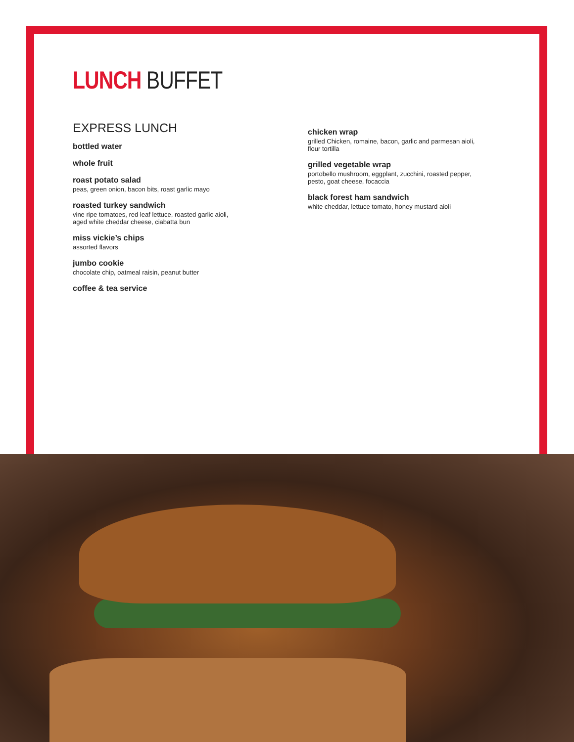LUNCH BUFFET
EXPRESS LUNCH
bottled water
whole fruit
roast potato salad
peas, green onion, bacon bits, roast garlic mayo
roasted turkey sandwich
vine ripe tomatoes, red leaf lettuce, roasted garlic aioli,
aged white cheddar cheese, ciabatta bun
miss vickie’s chips
assorted flavors
jumbo cookie
chocolate chip, oatmeal raisin, peanut butter
coffee & tea service
chicken wrap
grilled Chicken, romaine, bacon, garlic and parmesan aioli,
flour tortilla
grilled vegetable wrap
portobello mushroom, eggplant, zucchini, roasted pepper,
pesto, goat cheese, focaccia
black forest ham sandwich
white cheddar, lettuce tomato, honey mustard aioli